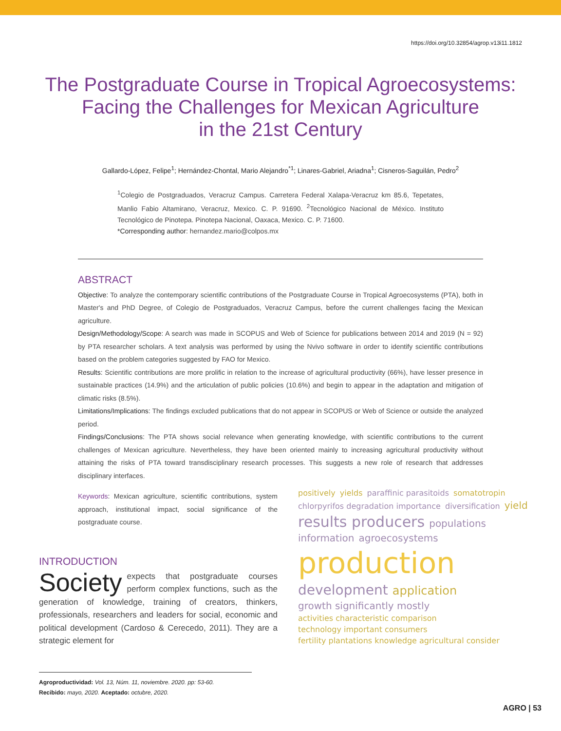https://doi.org/10.32854/agrop.v13i11.1812
The Postgraduate Course in Tropical Agroecosystems:
Facing the Challenges for Mexican Agriculture
in the 21st Century
Gallardo-López, Felipe<sup>1</sup>; Hernández-Chontal, Mario Alejandro<sup>*1</sup>; Linares-Gabriel, Ariadna<sup>1</sup>; Cisneros-Saguilán, Pedro<sup>2</sup>
<sup>1</sup> Colegio de Postgraduados, Veracruz Campus. Carretera Federal Xalapa-Veracruz km 85.6, Tepetates, Manlio Fabio Altamirano, Veracruz, Mexico. C. P. 91690. <sup>2</sup>Tecnológico Nacional de México. Instituto Tecnológico de Pinotepa. Pinotepa Nacional, Oaxaca, Mexico. C. P. 71600.
*Corresponding author: hernandez.mario@colpos.mx
ABSTRACT
Objective: To analyze the contemporary scientific contributions of the Postgraduate Course in Tropical Agroecosystems (PTA), both in Master's and PhD Degree, of Colegio de Postgraduados, Veracruz Campus, before the current challenges facing the Mexican agriculture.
Design/Methodology/Scope: A search was made in SCOPUS and Web of Science for publications between 2014 and 2019 (N = 92) by PTA researcher scholars. A text analysis was performed by using the Nvivo software in order to identify scientific contributions based on the problem categories suggested by FAO for Mexico.
Results: Scientific contributions are more prolific in relation to the increase of agricultural productivity (66%), have lesser presence in sustainable practices (14.9%) and the articulation of public policies (10.6%) and begin to appear in the adaptation and mitigation of climatic risks (8.5%).
Limitations/Implications: The findings excluded publications that do not appear in SCOPUS or Web of Science or outside the analyzed period.
Findings/Conclusions: The PTA shows social relevance when generating knowledge, with scientific contributions to the current challenges of Mexican agriculture. Nevertheless, they have been oriented mainly to increasing agricultural productivity without attaining the risks of PTA toward transdisciplinary research processes. This suggests a new role of research that addresses disciplinary interfaces.
Keywords: Mexican agriculture, scientific contributions, system approach, institutional impact, social significance of the postgraduate course.
INTRODUCTION
Society expects that postgraduate courses perform complex functions, such as the generation of knowledge, training of creators, thinkers, professionals, researchers and leaders for social, economic and political development (Cardoso & Cerecedo, 2011). They are a strategic element for
Agroproductividad: Vol. 13, Núm. 11, noviembre. 2020. pp: 53-60.
Recibido: mayo, 2020. Aceptado: octubre, 2020.
positively yields paraffinic parasitoids somatotropin chlorpyrifos degradation importance diversification yield results producers populations information agroecosystems production development application growth significantly mostly activities characteristic comparison technology important consumers fertility plantations knowledge agricultural consider
AGRO | 53